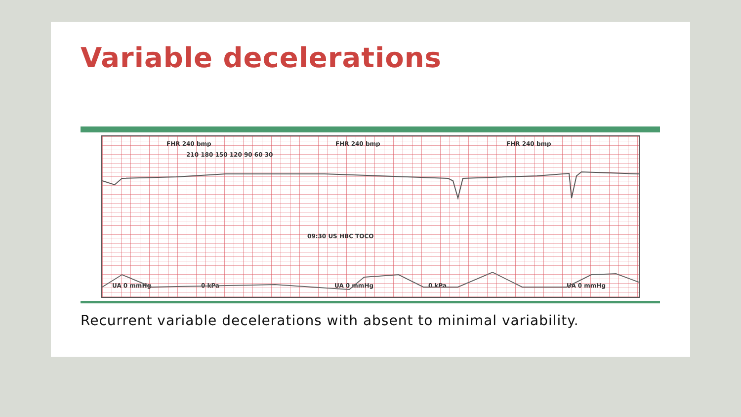Variable decelerations
FHR 240 bmp FHR 240 bmp FHR 240 bmp
210 180 150 120 90 60 30
09:30 US HBC TOCO
UA 0 mmHg 0 kPa UA 0 mmHg 0 kPa UA 0 mmHg
Recurrent variable decelerations with absent to minimal variability.